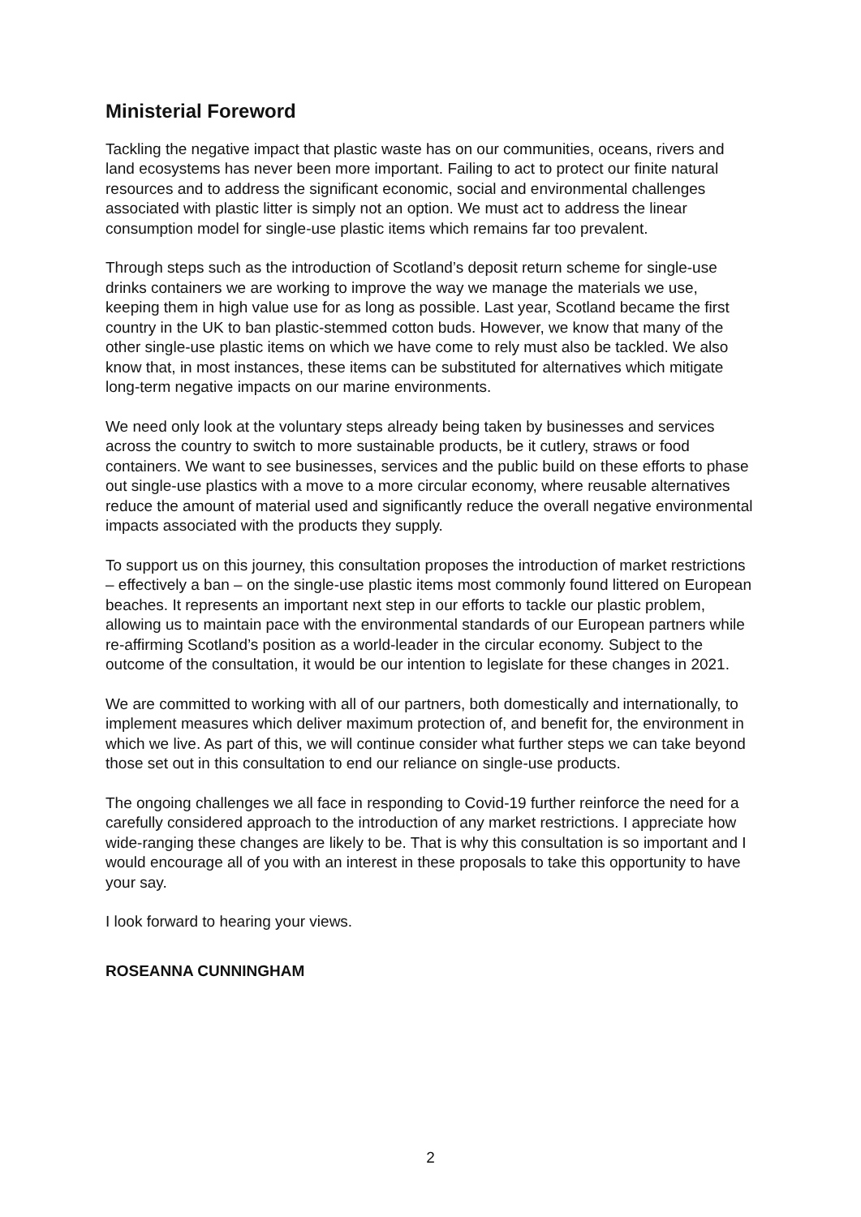Ministerial Foreword
Tackling the negative impact that plastic waste has on our communities, oceans, rivers and land ecosystems has never been more important. Failing to act to protect our finite natural resources and to address the significant economic, social and environmental challenges associated with plastic litter is simply not an option. We must act to address the linear consumption model for single-use plastic items which remains far too prevalent.
Through steps such as the introduction of Scotland’s deposit return scheme for single-use drinks containers we are working to improve the way we manage the materials we use, keeping them in high value use for as long as possible. Last year, Scotland became the first country in the UK to ban plastic-stemmed cotton buds. However, we know that many of the other single-use plastic items on which we have come to rely must also be tackled. We also know that, in most instances, these items can be substituted for alternatives which mitigate long-term negative impacts on our marine environments.
We need only look at the voluntary steps already being taken by businesses and services across the country to switch to more sustainable products, be it cutlery, straws or food containers. We want to see businesses, services and the public build on these efforts to phase out single-use plastics with a move to a more circular economy, where reusable alternatives reduce the amount of material used and significantly reduce the overall negative environmental impacts associated with the products they supply.
To support us on this journey, this consultation proposes the introduction of market restrictions – effectively a ban – on the single-use plastic items most commonly found littered on European beaches. It represents an important next step in our efforts to tackle our plastic problem, allowing us to maintain pace with the environmental standards of our European partners while re-affirming Scotland’s position as a world-leader in the circular economy. Subject to the outcome of the consultation, it would be our intention to legislate for these changes in 2021.
We are committed to working with all of our partners, both domestically and internationally, to implement measures which deliver maximum protection of, and benefit for, the environment in which we live. As part of this, we will continue consider what further steps we can take beyond those set out in this consultation to end our reliance on single-use products.
The ongoing challenges we all face in responding to Covid-19 further reinforce the need for a carefully considered approach to the introduction of any market restrictions. I appreciate how wide-ranging these changes are likely to be. That is why this consultation is so important and I would encourage all of you with an interest in these proposals to take this opportunity to have your say.
I look forward to hearing your views.
ROSEANNA CUNNINGHAM
2